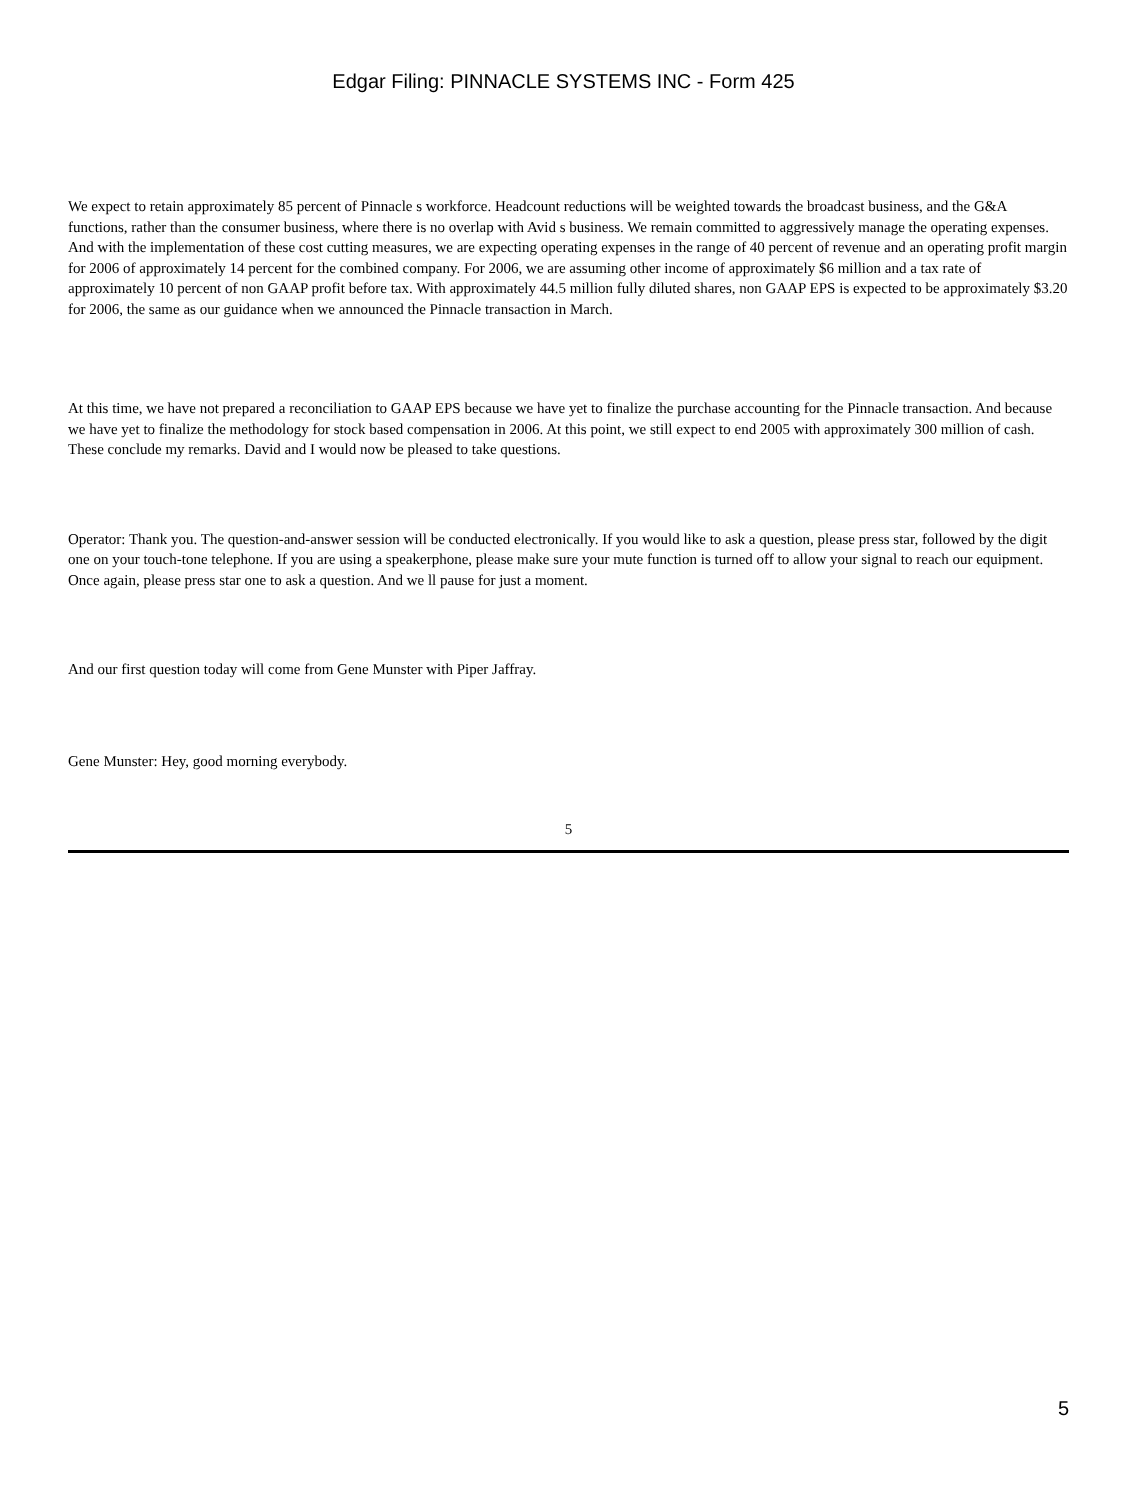Edgar Filing: PINNACLE SYSTEMS INC - Form 425
We expect to retain approximately 85 percent of Pinnacle s workforce. Headcount reductions will be weighted towards the broadcast business, and the G&A functions, rather than the consumer business, where there is no overlap with Avid s business. We remain committed to aggressively manage the operating expenses. And with the implementation of these cost cutting measures, we are expecting operating expenses in the range of 40 percent of revenue and an operating profit margin for 2006 of approximately 14 percent for the combined company. For 2006, we are assuming other income of approximately $6 million and a tax rate of approximately 10 percent of non GAAP profit before tax. With approximately 44.5 million fully diluted shares, non GAAP EPS is expected to be approximately $3.20 for 2006, the same as our guidance when we announced the Pinnacle transaction in March.
At this time, we have not prepared a reconciliation to GAAP EPS because we have yet to finalize the purchase accounting for the Pinnacle transaction. And because we have yet to finalize the methodology for stock based compensation in 2006. At this point, we still expect to end 2005 with approximately 300 million of cash. These conclude my remarks. David and I would now be pleased to take questions.
Operator: Thank you. The question-and-answer session will be conducted electronically. If you would like to ask a question, please press star, followed by the digit one on your touch-tone telephone. If you are using a speakerphone, please make sure your mute function is turned off to allow your signal to reach our equipment. Once again, please press star one to ask a question. And we ll pause for just a moment.
And our first question today will come from Gene Munster with Piper Jaffray.
Gene Munster: Hey, good morning everybody.
5
5